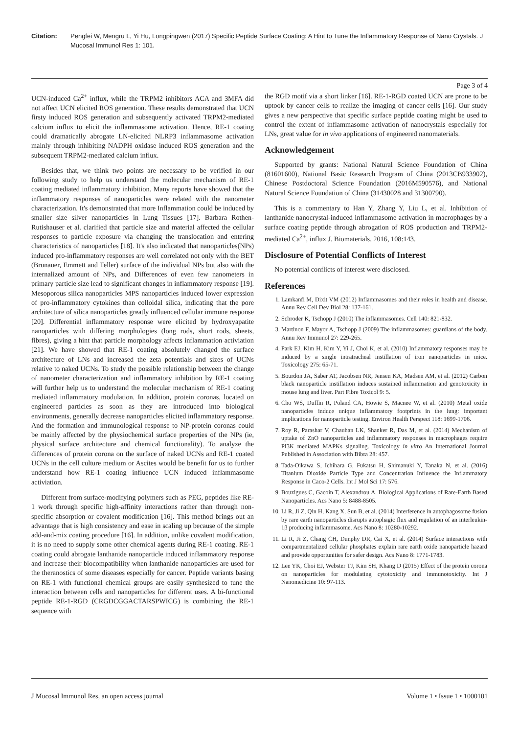Citation: Pengfei W, Mengru L, Yi Hu, Longpingwen (2017) Specific Peptide Surface Coating: A Hint to Tune the Inflammatory Response of Nano Crystals. J Mucosal Immunol Res 1: 101.
Page 3 of 4
UCN-induced Ca<sup>2+</sup> influx, while the TRPM2 inhibitors ACA and 3MFA did not affect UCN elicited ROS generation. These results demonstrated that UCN firsty induced ROS generation and subsequently activated TRPM2-mediated calcium influx to elicit the inflammasome activation. Hence, RE-1 coating could dramatically abrogate LN-elicited NLRP3 inflammasome activation mainly through inhibiting NADPH oxidase induced ROS generation and the subsequent TRPM2-mediated calcium influx.
Besides that, we think two points are necessary to be verified in our following study to help us understand the molecular mechanism of RE-1 coating mediated inflammatory inhibition. Many reports have showed that the inflammatory responses of nanoparticles were related with the nanometer characterization. It's demonstrated that more Inflammation could be induced by smaller size silver nanoparticles in Lung Tissues [17]. Barbara Rothen-Rutishauser et al. clarified that particle size and material affected the cellular responses to particle exposure via changing the translocation and entering characteristics of nanoparticles [18]. It's also indicated that nanoparticles(NPs) induced pro-inflammatory responses are well correlated not only with the BET (Brunauer, Emmett and Teller) surface of the individual NPs but also with the internalized amount of NPs, and Differences of even few nanometers in primary particle size lead to significant changes in inflammatory response [19]. Mesoporous silica nanoparticles MPS nanoparticles induced lower expression of pro-inflammatory cytokines than colloidal silica, indicating that the pore architecture of silica nanoparticles greatly influenced cellular immune response [20]. Differential inflammatory response were elicited by hydroxyapatite nanoparticles with differing morphologies (long rods, short rods, sheets, fibres), giving a hint that particle morphology affects inflammation activiation [21]. We have showed that RE-1 coating absolutely changed the surface architecture of LNs and increased the zeta potentials and sizes of UCNs relative to naked UCNs. To study the possible relationship between the change of nanometer characterization and inflammatory inhibition by RE-1 coating will further help us to understand the molecular mechanism of RE-1 coating mediated inflammatory modulation. In addition, protein coronas, located on engineered particles as soon as they are introduced into biological environments, generally decrease nanoparticles elicited inflammatory response. And the formation and immunological response to NP-protein coronas could be mainly affected by the physiochemical surface properties of the NPs (ie, physical surface architecture and chemical functionality). To analyze the differences of protein corona on the surface of naked UCNs and RE-1 coated UCNs in the cell culture medium or Ascites would be benefit for us to further understand how RE-1 coating influence UCN induced inflammasome activiation.
Different from surface-modifying polymers such as PEG, peptides like RE-1 work through specific high-affinity interactions rather than through non-specific absorption or covalent modification [16]. This method brings out an advantage that is high consistency and ease in scaling up because of the simple add-and-mix coating procedure [16]. In addition, unlike covalent modification, it is no need to supply some other chemical agents during RE-1 coating. RE-1 coating could abrogate lanthanide nanoparticle induced inflammatory response and increase their biocompatibility when lanthanide nanoparticles are used for the theranostics of some diseases especially for cancer. Peptide variants basing on RE-1 with functional chemical groups are easily synthesized to tune the interaction between cells and nanoparticles for different uses. A bi-functional peptide RE-1-RGD (CRGDCGGACTARSPWICG) is combining the RE-1 sequence with
the RGD motif via a short linker [16]. RE-1-RGD coated UCN are prone to be uptook by cancer cells to realize the imaging of cancer cells [16]. Our study gives a new perspective that specific surface peptide coating might be used to control the extent of inflammasome activation of nanocrystals especially for LNs, great value for in vivo applications of engineered nanomaterials.
Acknowledgement
Supported by grants: National Natural Science Foundation of China (81601600), National Basic Research Program of China (2013CB933902), Chinese Postdoctoral Science Foundation (2016M590576), and National Natural Science Foundation of China (31430028 and 31300790).
This is a commentary to Han Y, Zhang Y, Liu L, et al. Inhibition of lanthanide nanocrystal-induced inflammasome activation in macrophages by a surface coating peptide through abrogation of ROS production and TRPM2-mediated Ca<sup>2+</sup>, influx J. Biomaterials, 2016, 108:143.
Disclosure of Potential Conflicts of Interest
No potential conflicts of interest were disclosed.
References
1. Lamkanfi M, Dixit VM (2012) Inflammasomes and their roles in health and disease. Annu Rev Cell Dev Biol 28: 137-161.
2. Schroder K, Tschopp J (2010) The inflammasomes. Cell 140: 821-832.
3. Martinon F, Mayor A, Tschopp J (2009) The inflammasomes: guardians of the body. Annu Rev Immunol 27: 229-265.
4. Park EJ, Kim H, Kim Y, Yi J, Choi K, et al. (2010) Inflammatory responses may be induced by a single intratracheal instillation of iron nanoparticles in mice. Toxicology 275: 65-71.
5. Bourdon JA, Saber AT, Jacobsen NR, Jensen KA, Madsen AM, et al. (2012) Carbon black nanoparticle instillation induces sustained inflammation and genotoxicity in mouse lung and liver. Part Fibre Toxicol 9: 5.
6. Cho WS, Duffin R, Poland CA, Howie S, Macnee W, et al. (2010) Metal oxide nanoparticles induce unique inflammatory footprints in the lung: important implications for nanoparticle testing. Environ Health Perspect 118: 1699-1706.
7. Roy R, Parashar V, Chauhan LK, Shanker R, Das M, et al. (2014) Mechanism of uptake of ZnO nanoparticles and inflammatory responses in macrophages require PI3K mediated MAPKs signaling. Toxicology in vitro An International Journal Published in Association with Bibra 28: 457.
8. Tada-Oikawa S, Ichihara G, Fukatsu H, Shimanuki Y, Tanaka N, et al. (2016) Titanium Dioxide Particle Type and Concentration Influence the Inflammatory Response in Caco-2 Cells. Int J Mol Sci 17: 576.
9. Bouzigues C, Gacoin T, Alexandrou A. Biological Applications of Rare-Earth Based Nanoparticles. Acs Nano 5: 8488-8505.
10. Li R, Ji Z, Qin H, Kang X, Sun B, et al. (2014) Interference in autophagosome fusion by rare earth nanoparticles disrupts autophagic flux and regulation of an interleukin-1β producing inflammasome. Acs Nano 8: 10280-10292.
11. Li R, Ji Z, Chang CH, Dunphy DR, Cai X, et al. (2014) Surface interactions with compartmentalized cellular phosphates explain rare earth oxide nanoparticle hazard and provide opportunities for safer design. Acs Nano 8: 1771-1783.
12. Lee YK, Choi EJ, Webster TJ, Kim SH, Khang D (2015) Effect of the protein corona on nanoparticles for modulating cytotoxicity and immunotoxicity. Int J Nanomedicine 10: 97-113.
J Mucosal Immunol Res, an open access journal Volume 1 • Issue 1 • 1000101